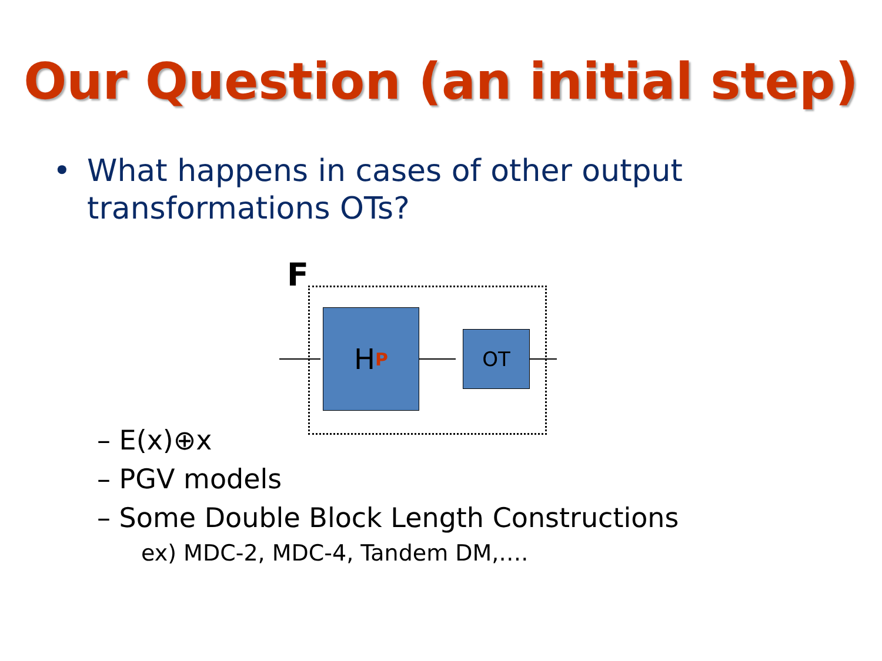Our Question (an initial step)
• What happens in cases of other output
transformations OTs?
F
H<sup>P</sup> OT
– E(x)⊕x
– PGV models
– Some Double Block Length Constructions
ex) MDC-2, MDC-4, Tandem DM,….